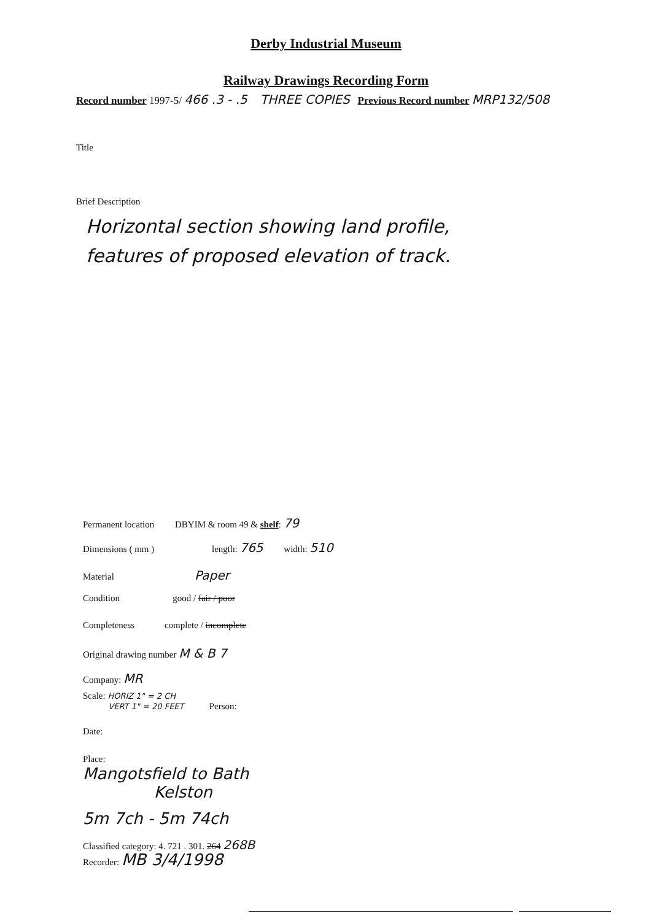Derby Industrial Museum
Railway Drawings Recording Form
Record number 1997-5/ 466 .3 - .5 THREE COPIES Previous Record number MRP132/508
Title
Brief Description
Horizontal section showing land profile,
features of proposed elevation of track.
Permanent location DBYIM & room 49 & shelf: 79
Dimensions ( mm ) length: 765 width: 510
Material Paper
Condition good / fair / poor
Completeness complete / incomplete
Original drawing number M & B 7
Company: MR
Scale: HORIZ 1" = 2 CH
VERT 1" = 20 FEET Person:
Date:
Place:
Mangotsfield to Bath
Kelston
5m 7ch - 5m 74ch
Classified category: 4. 721 . 301. 264 268B
Recorder: MB 3/4/1998